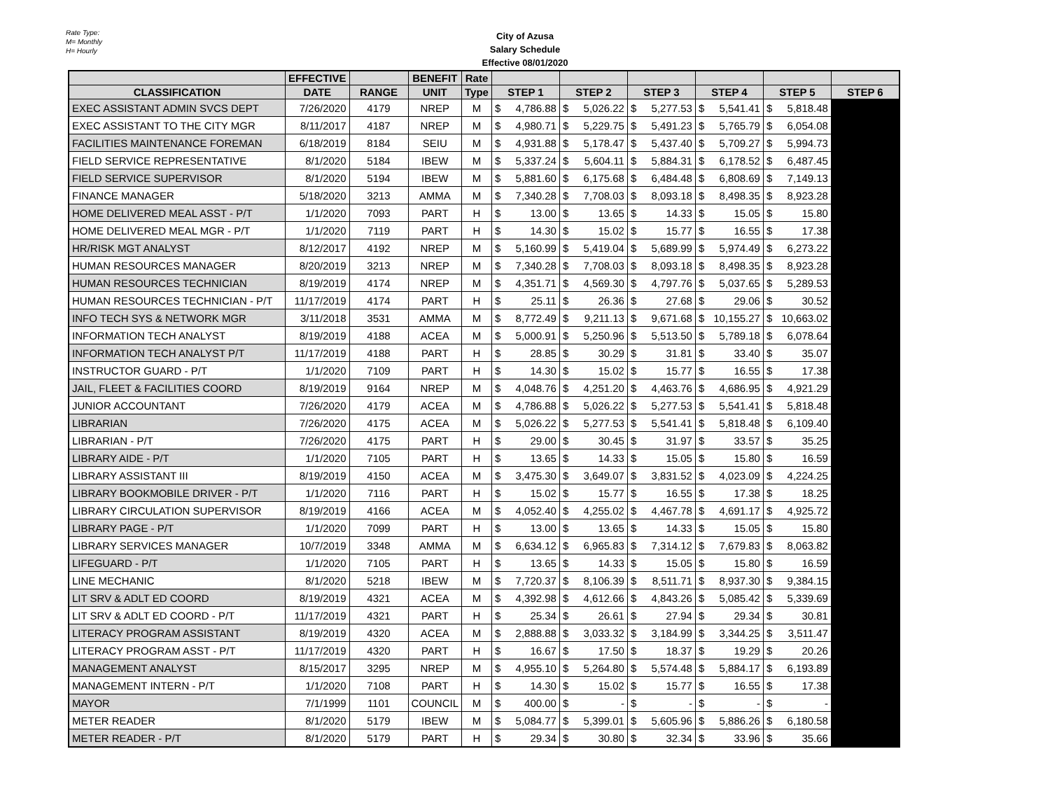Rate Type:
M= Monthly
H= Hourly
City of Azusa
Salary Schedule
Effective 08/01/2020
| | EFFECTIVE | | BENEFIT | Rate | | | | | | | | | | | |
| --- | --- | --- | --- | --- | --- | --- | --- | --- | --- | --- | --- | --- | --- | --- | --- |
| CLASSIFICATION | DATE | RANGE | UNIT | Type | STEP 1 | | STEP 2 | | STEP 3 | | STEP 4 | | STEP 5 | | STEP 6 |
| EXEC ASSISTANT ADMIN SVCS DEPT | 7/26/2020 | 4179 | NREP | M | $ | 4,786.88 | $ | 5,026.22 | $ | 5,277.53 | $ | 5,541.41 | $ | 5,818.48 | |
| EXEC ASSISTANT TO THE CITY MGR | 8/11/2017 | 4187 | NREP | M | $ | 4,980.71 | $ | 5,229.75 | $ | 5,491.23 | $ | 5,765.79 | $ | 6,054.08 | |
| FACILITIES MAINTENANCE FOREMAN | 6/18/2019 | 8184 | SEIU | M | $ | 4,931.88 | $ | 5,178.47 | $ | 5,437.40 | $ | 5,709.27 | $ | 5,994.73 | |
| FIELD SERVICE REPRESENTATIVE | 8/1/2020 | 5184 | IBEW | M | $ | 5,337.24 | $ | 5,604.11 | $ | 5,884.31 | $ | 6,178.52 | $ | 6,487.45 | |
| FIELD SERVICE SUPERVISOR | 8/1/2020 | 5194 | IBEW | M | $ | 5,881.60 | $ | 6,175.68 | $ | 6,484.48 | $ | 6,808.69 | $ | 7,149.13 | |
| FINANCE MANAGER | 5/18/2020 | 3213 | AMMA | M | $ | 7,340.28 | $ | 7,708.03 | $ | 8,093.18 | $ | 8,498.35 | $ | 8,923.28 | |
| HOME DELIVERED MEAL ASST - P/T | 1/1/2020 | 7093 | PART | H | $ | 13.00 | $ | 13.65 | $ | 14.33 | $ | 15.05 | $ | 15.80 | |
| HOME DELIVERED MEAL MGR - P/T | 1/1/2020 | 7119 | PART | H | $ | 14.30 | $ | 15.02 | $ | 15.77 | $ | 16.55 | $ | 17.38 | |
| HR/RISK MGT ANALYST | 8/12/2017 | 4192 | NREP | M | $ | 5,160.99 | $ | 5,419.04 | $ | 5,689.99 | $ | 5,974.49 | $ | 6,273.22 | |
| HUMAN RESOURCES MANAGER | 8/20/2019 | 3213 | NREP | M | $ | 7,340.28 | $ | 7,708.03 | $ | 8,093.18 | $ | 8,498.35 | $ | 8,923.28 | |
| HUMAN RESOURCES TECHNICIAN | 8/19/2019 | 4174 | NREP | M | $ | 4,351.71 | $ | 4,569.30 | $ | 4,797.76 | $ | 5,037.65 | $ | 5,289.53 | |
| HUMAN RESOURCES TECHNICIAN - P/T | 11/17/2019 | 4174 | PART | H | $ | 25.11 | $ | 26.36 | $ | 27.68 | $ | 29.06 | $ | 30.52 | |
| INFO TECH SYS & NETWORK MGR | 3/11/2018 | 3531 | AMMA | M | $ | 8,772.49 | $ | 9,211.13 | $ | 9,671.68 | $ | 10,155.27 | $ | 10,663.02 | |
| INFORMATION TECH ANALYST | 8/19/2019 | 4188 | ACEA | M | $ | 5,000.91 | $ | 5,250.96 | $ | 5,513.50 | $ | 5,789.18 | $ | 6,078.64 | |
| INFORMATION TECH ANALYST P/T | 11/17/2019 | 4188 | PART | H | $ | 28.85 | $ | 30.29 | $ | 31.81 | $ | 33.40 | $ | 35.07 | |
| INSTRUCTOR GUARD - P/T | 1/1/2020 | 7109 | PART | H | $ | 14.30 | $ | 15.02 | $ | 15.77 | $ | 16.55 | $ | 17.38 | |
| JAIL, FLEET & FACILITIES COORD | 8/19/2019 | 9164 | NREP | M | $ | 4,048.76 | $ | 4,251.20 | $ | 4,463.76 | $ | 4,686.95 | $ | 4,921.29 | |
| JUNIOR ACCOUNTANT | 7/26/2020 | 4179 | ACEA | M | $ | 4,786.88 | $ | 5,026.22 | $ | 5,277.53 | $ | 5,541.41 | $ | 5,818.48 | |
| LIBRARIAN | 7/26/2020 | 4175 | ACEA | M | $ | 5,026.22 | $ | 5,277.53 | $ | 5,541.41 | $ | 5,818.48 | $ | 6,109.40 | |
| LIBRARIAN - P/T | 7/26/2020 | 4175 | PART | H | $ | 29.00 | $ | 30.45 | $ | 31.97 | $ | 33.57 | $ | 35.25 | |
| LIBRARY AIDE - P/T | 1/1/2020 | 7105 | PART | H | $ | 13.65 | $ | 14.33 | $ | 15.05 | $ | 15.80 | $ | 16.59 | |
| LIBRARY ASSISTANT III | 8/19/2019 | 4150 | ACEA | M | $ | 3,475.30 | $ | 3,649.07 | $ | 3,831.52 | $ | 4,023.09 | $ | 4,224.25 | |
| LIBRARY BOOKMOBILE DRIVER - P/T | 1/1/2020 | 7116 | PART | H | $ | 15.02 | $ | 15.77 | $ | 16.55 | $ | 17.38 | $ | 18.25 | |
| LIBRARY CIRCULATION SUPERVISOR | 8/19/2019 | 4166 | ACEA | M | $ | 4,052.40 | $ | 4,255.02 | $ | 4,467.78 | $ | 4,691.17 | $ | 4,925.72 | |
| LIBRARY PAGE - P/T | 1/1/2020 | 7099 | PART | H | $ | 13.00 | $ | 13.65 | $ | 14.33 | $ | 15.05 | $ | 15.80 | |
| LIBRARY SERVICES MANAGER | 10/7/2019 | 3348 | AMMA | M | $ | 6,634.12 | $ | 6,965.83 | $ | 7,314.12 | $ | 7,679.83 | $ | 8,063.82 | |
| LIFEGUARD - P/T | 1/1/2020 | 7105 | PART | H | $ | 13.65 | $ | 14.33 | $ | 15.05 | $ | 15.80 | $ | 16.59 | |
| LINE MECHANIC | 8/1/2020 | 5218 | IBEW | M | $ | 7,720.37 | $ | 8,106.39 | $ | 8,511.71 | $ | 8,937.30 | $ | 9,384.15 | |
| LIT SRV & ADLT ED COORD | 8/19/2019 | 4321 | ACEA | M | $ | 4,392.98 | $ | 4,612.66 | $ | 4,843.26 | $ | 5,085.42 | $ | 5,339.69 | |
| LIT SRV & ADLT ED COORD - P/T | 11/17/2019 | 4321 | PART | H | $ | 25.34 | $ | 26.61 | $ | 27.94 | $ | 29.34 | $ | 30.81 | |
| LITERACY PROGRAM ASSISTANT | 8/19/2019 | 4320 | ACEA | M | $ | 2,888.88 | $ | 3,033.32 | $ | 3,184.99 | $ | 3,344.25 | $ | 3,511.47 | |
| LITERACY PROGRAM ASST - P/T | 11/17/2019 | 4320 | PART | H | $ | 16.67 | $ | 17.50 | $ | 18.37 | $ | 19.29 | $ | 20.26 | |
| MANAGEMENT ANALYST | 8/15/2017 | 3295 | NREP | M | $ | 4,955.10 | $ | 5,264.80 | $ | 5,574.48 | $ | 5,884.17 | $ | 6,193.89 | |
| MANAGEMENT INTERN - P/T | 1/1/2020 | 7108 | PART | H | $ | 14.30 | $ | 15.02 | $ | 15.77 | $ | 16.55 | $ | 17.38 | |
| MAYOR | 7/1/1999 | 1101 | COUNCIL | M | $ | 400.00 | $ | - | $ | - | $ | - | $ | - | |
| METER READER | 8/1/2020 | 5179 | IBEW | M | $ | 5,084.77 | $ | 5,399.01 | $ | 5,605.96 | $ | 5,886.26 | $ | 6,180.58 | |
| METER READER - P/T | 8/1/2020 | 5179 | PART | H | $ | 29.34 | $ | 30.80 | $ | 32.34 | $ | 33.96 | $ | 35.66 | |